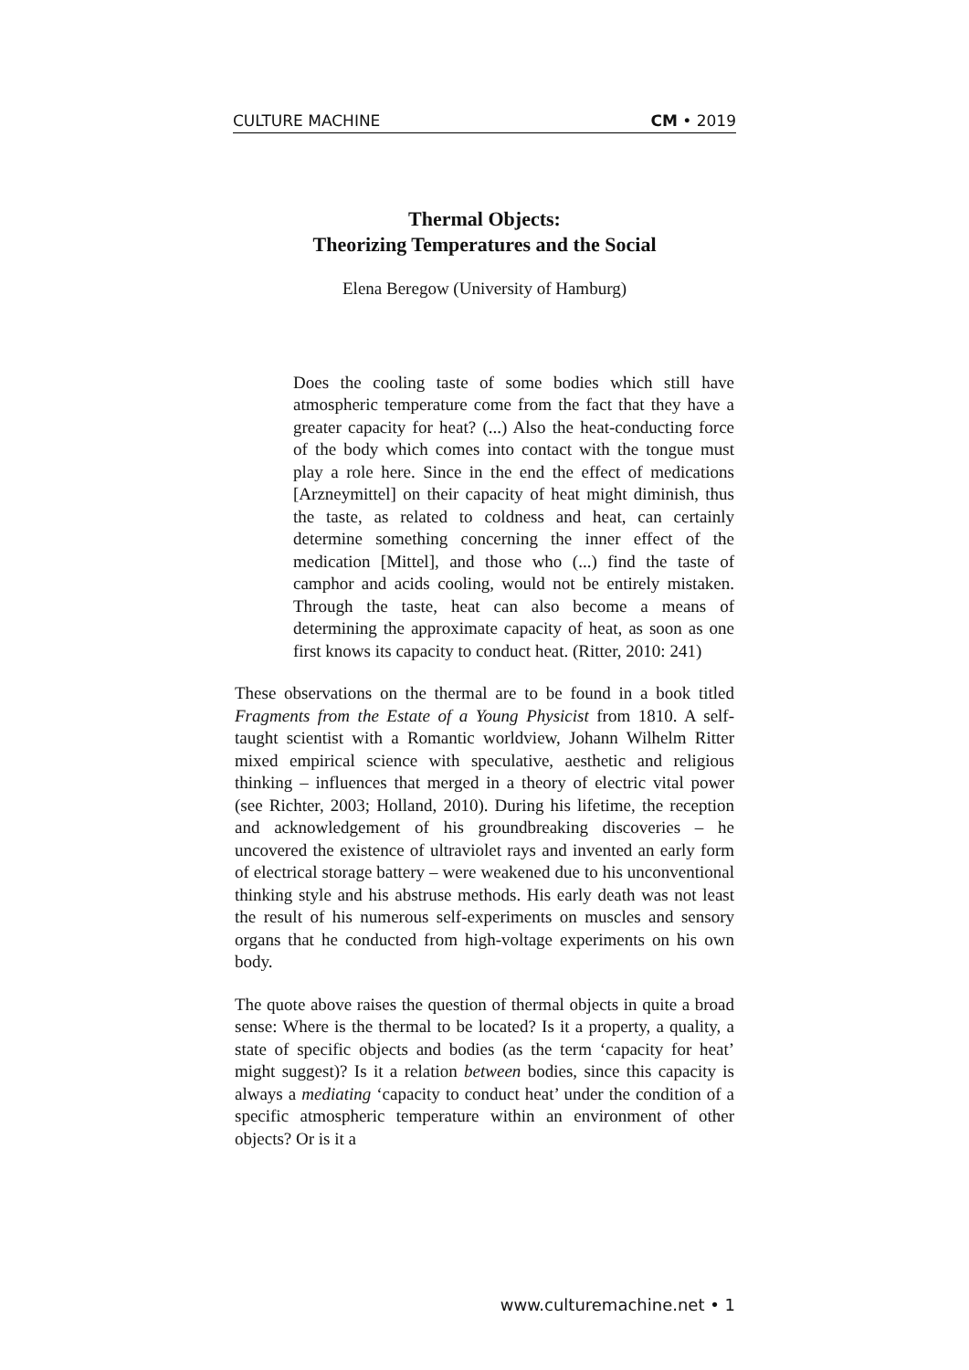CULTURE MACHINE CM • 2019
Thermal Objects:
Theorizing Temperatures and the Social
Elena Beregow (University of Hamburg)
Does the cooling taste of some bodies which still have atmospheric temperature come from the fact that they have a greater capacity for heat? (...) Also the heat-conducting force of the body which comes into contact with the tongue must play a role here. Since in the end the effect of medications [Arzneymittel] on their capacity of heat might diminish, thus the taste, as related to coldness and heat, can certainly determine something concerning the inner effect of the medication [Mittel], and those who (...) find the taste of camphor and acids cooling, would not be entirely mistaken. Through the taste, heat can also become a means of determining the approximate capacity of heat, as soon as one first knows its capacity to conduct heat. (Ritter, 2010: 241)
These observations on the thermal are to be found in a book titled Fragments from the Estate of a Young Physicist from 1810. A self-taught scientist with a Romantic worldview, Johann Wilhelm Ritter mixed empirical science with speculative, aesthetic and religious thinking – influences that merged in a theory of electric vital power (see Richter, 2003; Holland, 2010). During his lifetime, the reception and acknowledgement of his groundbreaking discoveries – he uncovered the existence of ultraviolet rays and invented an early form of electrical storage battery – were weakened due to his unconventional thinking style and his abstruse methods. His early death was not least the result of his numerous self-experiments on muscles and sensory organs that he conducted from high-voltage experiments on his own body.
The quote above raises the question of thermal objects in quite a broad sense: Where is the thermal to be located? Is it a property, a quality, a state of specific objects and bodies (as the term ‘capacity for heat’ might suggest)? Is it a relation between bodies, since this capacity is always a mediating ‘capacity to conduct heat’ under the condition of a specific atmospheric temperature within an environment of other objects? Or is it a
www.culturemachine.net • 1